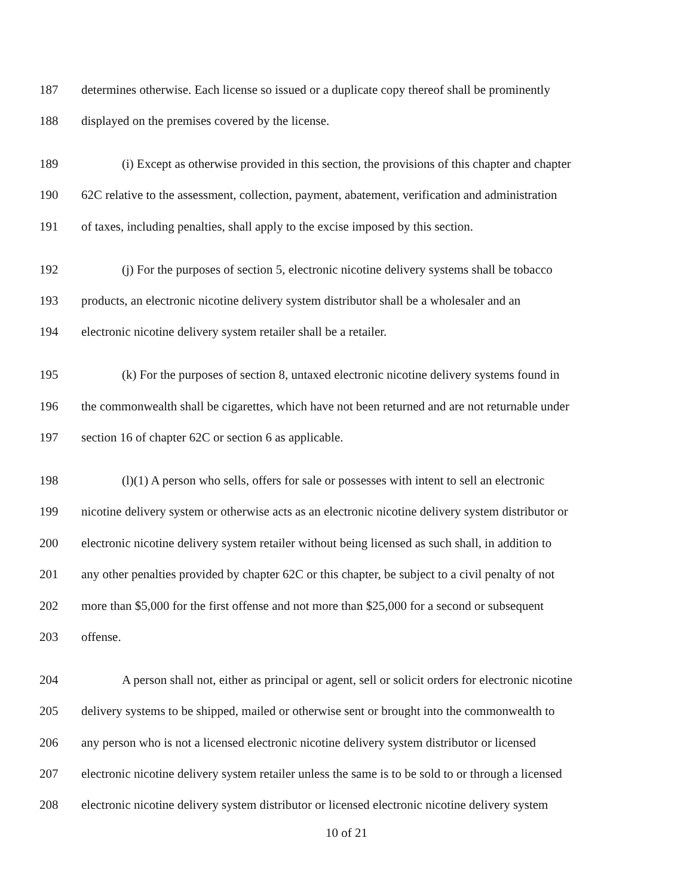187 determines otherwise. Each license so issued or a duplicate copy thereof shall be prominently
188 displayed on the premises covered by the license.
189 (i) Except as otherwise provided in this section, the provisions of this chapter and chapter
190 62C relative to the assessment, collection, payment, abatement, verification and administration
191 of taxes, including penalties, shall apply to the excise imposed by this section.
192 (j) For the purposes of section 5, electronic nicotine delivery systems shall be tobacco
193 products, an electronic nicotine delivery system distributor shall be a wholesaler and an
194 electronic nicotine delivery system retailer shall be a retailer.
195 (k) For the purposes of section 8, untaxed electronic nicotine delivery systems found in
196 the commonwealth shall be cigarettes, which have not been returned and are not returnable under
197 section 16 of chapter 62C or section 6 as applicable.
198 (l)(1) A person who sells, offers for sale or possesses with intent to sell an electronic
199 nicotine delivery system or otherwise acts as an electronic nicotine delivery system distributor or
200 electronic nicotine delivery system retailer without being licensed as such shall, in addition to
201 any other penalties provided by chapter 62C or this chapter, be subject to a civil penalty of not
202 more than $5,000 for the first offense and not more than $25,000 for a second or subsequent
203 offense.
204 A person shall not, either as principal or agent, sell or solicit orders for electronic nicotine
205 delivery systems to be shipped, mailed or otherwise sent or brought into the commonwealth to
206 any person who is not a licensed electronic nicotine delivery system distributor or licensed
207 electronic nicotine delivery system retailer unless the same is to be sold to or through a licensed
208 electronic nicotine delivery system distributor or licensed electronic nicotine delivery system
10 of 21